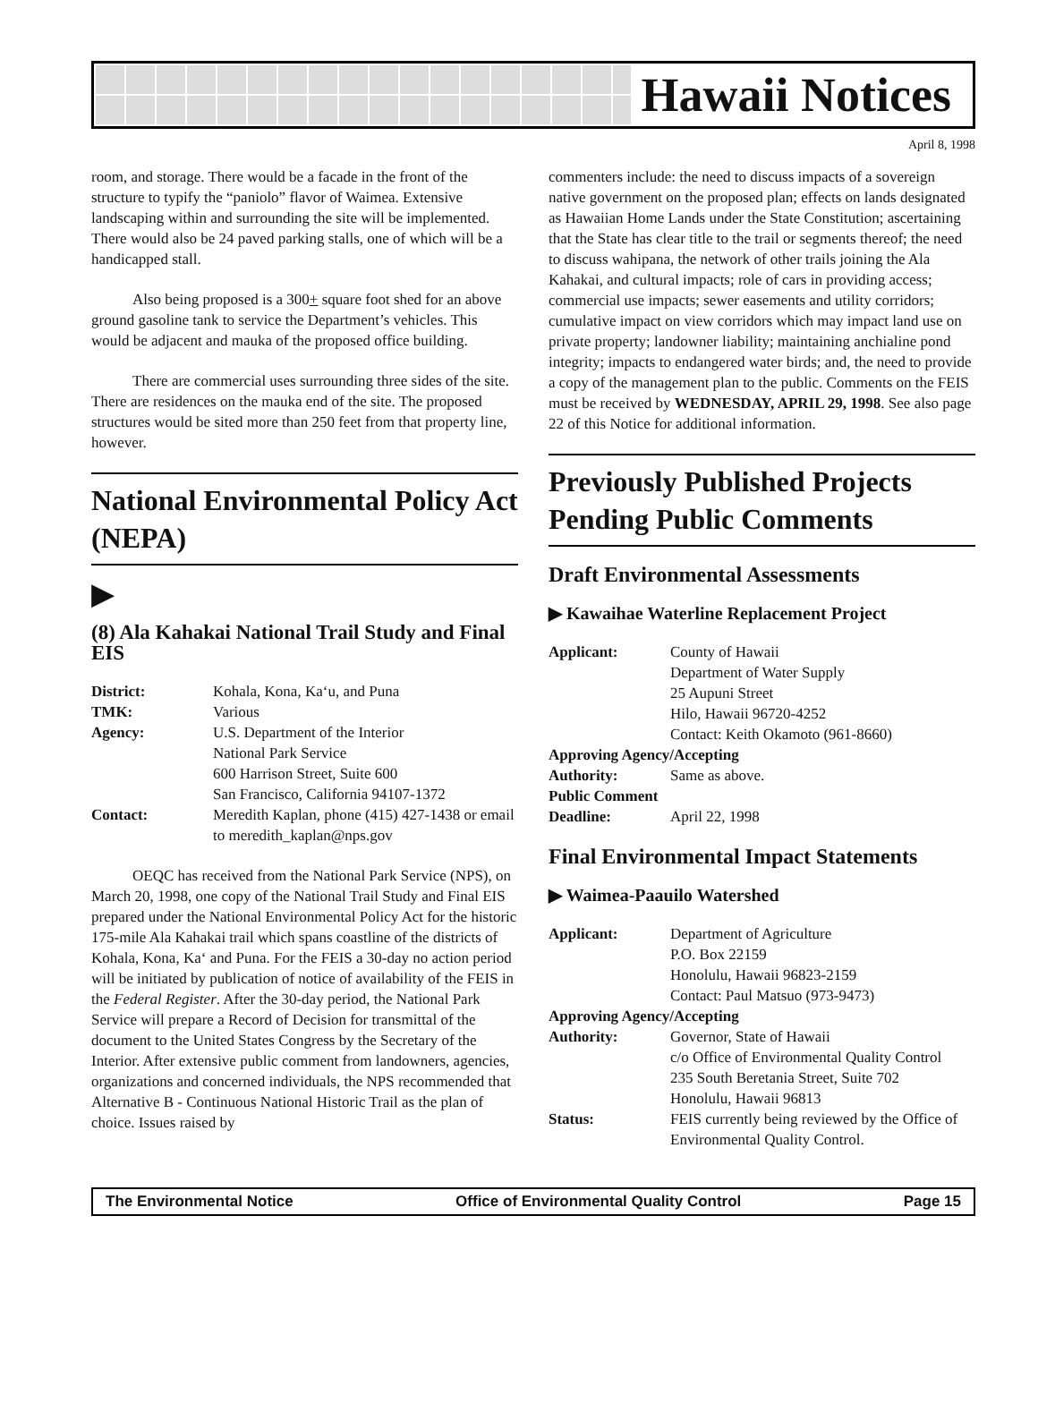Hawaii Notices
April 8, 1998
room, and storage. There would be a facade in the front of the structure to typify the “paniolo” flavor of Waimea. Extensive landscaping within and surrounding the site will be implemented. There would also be 24 paved parking stalls, one of which will be a handicapped stall.
Also being proposed is a 300+ square foot shed for an above ground gasoline tank to service the Department’s vehicles. This would be adjacent and mauka of the proposed office building.
There are commercial uses surrounding three sides of the site. There are residences on the mauka end of the site. The proposed structures would be sited more than 250 feet from that property line, however.
National Environmental Policy Act (NEPA)
▶
(8) Ala Kahakai National Trail Study and Final EIS
| District: | Kohala, Kona, Ka‘u, and Puna |
| TMK: | Various |
| Agency: | U.S. Department of the Interior National Park Service 600 Harrison Street, Suite 600 San Francisco, California 94107-1372 |
| Contact: | Meredith Kaplan, phone (415) 427-1438 or email to meredith_kaplan@nps.gov |
OEQC has received from the National Park Service (NPS), on March 20, 1998, one copy of the National Trail Study and Final EIS prepared under the National Environmental Policy Act for the historic 175-mile Ala Kahakai trail which spans coastline of the districts of Kohala, Kona, Ka‘ and Puna. For the FEIS a 30-day no action period will be initiated by publication of notice of availability of the FEIS in the Federal Register. After the 30-day period, the National Park Service will prepare a Record of Decision for transmittal of the document to the United States Congress by the Secretary of the Interior. After extensive public comment from landowners, agencies, organizations and concerned individuals, the NPS recommended that Alternative B - Continuous National Historic Trail as the plan of choice. Issues raised by
commenters include: the need to discuss impacts of a sovereign native government on the proposed plan; effects on lands designated as Hawaiian Home Lands under the State Constitution; ascertaining that the State has clear title to the trail or segments thereof; the need to discuss wahipana, the network of other trails joining the Ala Kahakai, and cultural impacts; role of cars in providing access; commercial use impacts; sewer easements and utility corridors; cumulative impact on view corridors which may impact land use on private property; landowner liability; maintaining anchialine pond integrity; impacts to endangered water birds; and, the need to provide a copy of the management plan to the public. Comments on the FEIS must be received by WEDNESDAY, APRIL 29, 1998. See also page 22 of this Notice for additional information.
Previously Published Projects Pending Public Comments
Draft Environmental Assessments
▶ Kawaihae Waterline Replacement Project
| Applicant: | County of Hawaii Department of Water Supply 25 Aupuni Street Hilo, Hawaii 96720-4252 Contact: Keith Okamoto (961-8660) |
| Approving Agency/Accepting | |
| Authority: | Same as above. |
| Public Comment | |
| Deadline: | April 22, 1998 |
Final Environmental Impact Statements
▶ Waimea-Paauilo Watershed
| Applicant: | Department of Agriculture P.O. Box 22159 Honolulu, Hawaii 96823-2159 Contact: Paul Matsuo (973-9473) |
| Approving Agency/Accepting | |
| Authority: | Governor, State of Hawaii c/o Office of Environmental Quality Control 235 South Beretania Street, Suite 702 Honolulu, Hawaii 96813 |
| Status: | FEIS currently being reviewed by the Office of Environmental Quality Control. |
The Environmental Notice Office of Environmental Quality Control Page 15